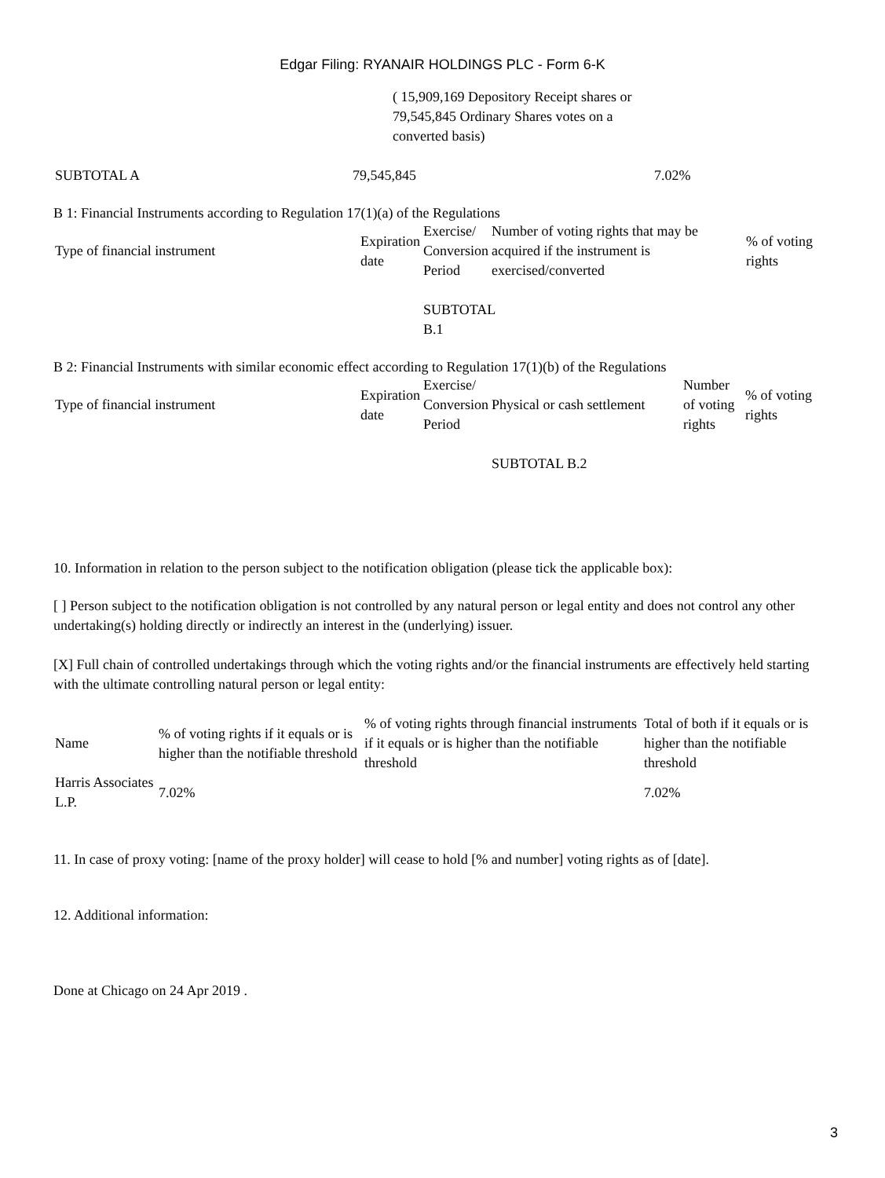Edgar Filing: RYANAIR HOLDINGS PLC - Form 6-K
( 15,909,169 Depository Receipt shares or 79,545,845 Ordinary Shares votes on a converted basis)
| SUBTOTAL A | 79,545,845 | 7.02% |
B 1: Financial Instruments according to Regulation 17(1)(a) of the Regulations
| Type of financial instrument | Expiration date | Exercise/ Conversion Period | Number of voting rights that may be acquired if the instrument is exercised/converted | % of voting rights |
| | | SUBTOTAL B.1 | | |
B 2: Financial Instruments with similar economic effect according to Regulation 17(1)(b) of the Regulations
| Type of financial instrument | Expiration date | Exercise/ Conversion Period | Physical or cash settlement | Number of voting rights | % of voting rights |
| | | | SUBTOTAL B.2 | | |
10. Information in relation to the person subject to the notification obligation (please tick the applicable box):
[ ] Person subject to the notification obligation is not controlled by any natural person or legal entity and does not control any other undertaking(s) holding directly or indirectly an interest in the (underlying) issuer.
[X] Full chain of controlled undertakings through which the voting rights and/or the financial instruments are effectively held starting with the ultimate controlling natural person or legal entity:
| Name | % of voting rights if it equals or is higher than the notifiable threshold | % of voting rights through financial instruments if it equals or is higher than the notifiable threshold | Total of both if it equals or is higher than the notifiable threshold |
| Harris Associates L.P. | 7.02% | | 7.02% |
11. In case of proxy voting: [name of the proxy holder] will cease to hold [% and number] voting rights as of [date].
12. Additional information:
Done at Chicago on 24 Apr 2019 .
3